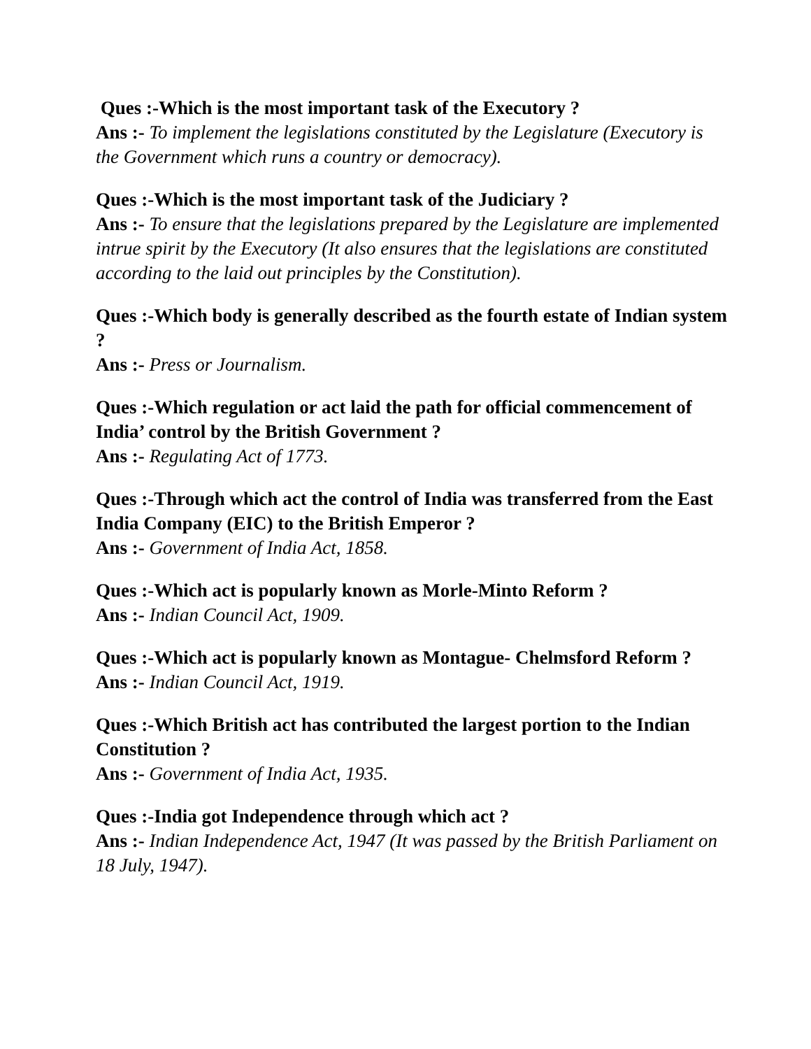Ques :-Which is the most important task of the Executory ?
Ans :- To implement the legislations constituted by the Legislature (Executory is the Government which runs a country or democracy).
Ques :-Which is the most important task of the Judiciary ?
Ans :- To ensure that the legislations prepared by the Legislature are implemented intrue spirit by the Executory (It also ensures that the legislations are constituted according to the laid out principles by the Constitution).
Ques :-Which body is generally described as the fourth estate of Indian system ?
Ans :- Press or Journalism.
Ques :-Which regulation or act laid the path for official commencement of India’ control by the British Government ?
Ans :- Regulating Act of 1773.
Ques :-Through which act the control of India was transferred from the East India Company (EIC) to the British Emperor ?
Ans :- Government of India Act, 1858.
Ques :-Which act is popularly known as Morle-Minto Reform ?
Ans :- Indian Council Act, 1909.
Ques :-Which act is popularly known as Montague- Chelmsford Reform ?
Ans :- Indian Council Act, 1919.
Ques :-Which British act has contributed the largest portion to the Indian Constitution ?
Ans :- Government of India Act, 1935.
Ques :-India got Independence through which act ?
Ans :- Indian Independence Act, 1947 (It was passed by the British Parliament on 18 July, 1947).